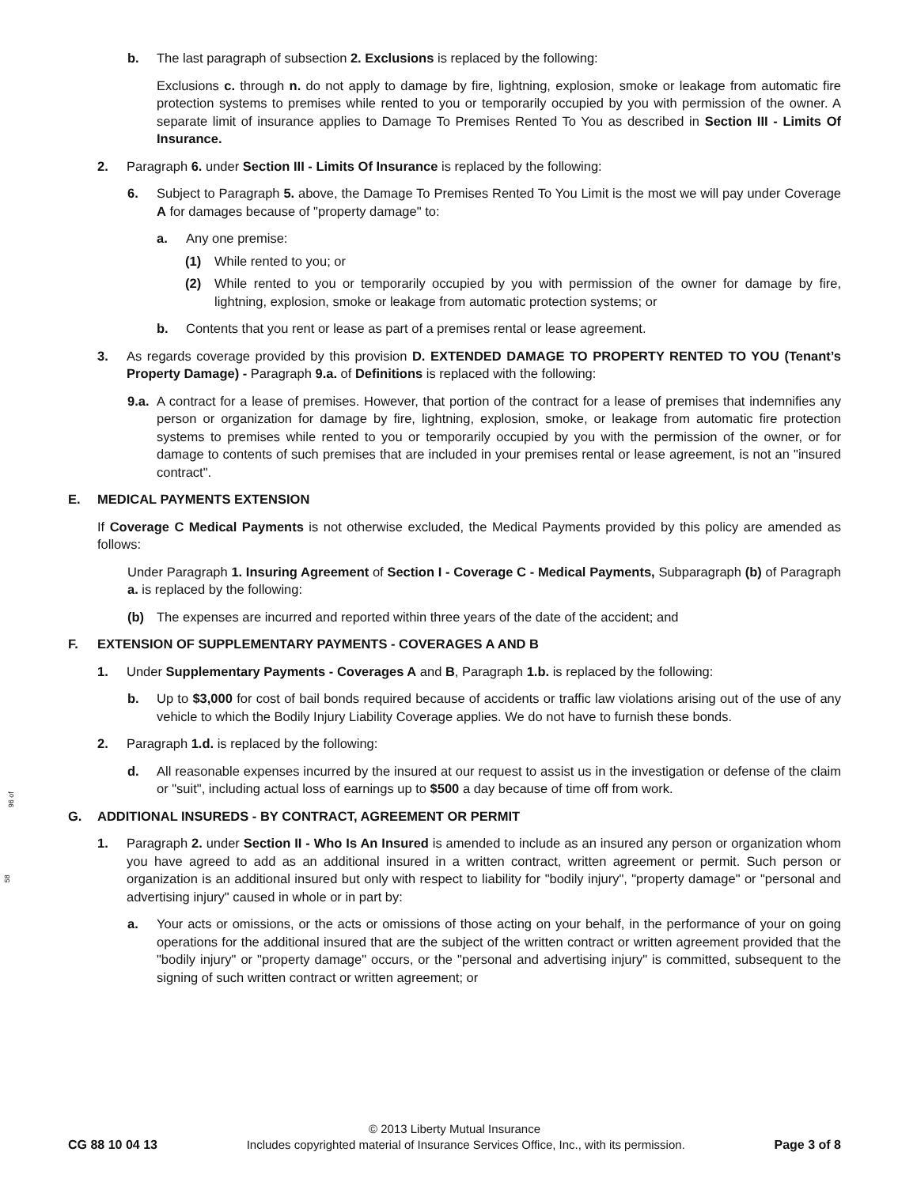96 of
58
b. The last paragraph of subsection 2. Exclusions is replaced by the following:
Exclusions c. through n. do not apply to damage by fire, lightning, explosion, smoke or leakage from automatic fire protection systems to premises while rented to you or temporarily occupied by you with permission of the owner. A separate limit of insurance applies to Damage To Premises Rented To You as described in Section III - Limits Of Insurance.
2. Paragraph 6. under Section III - Limits Of Insurance is replaced by the following:
6. Subject to Paragraph 5. above, the Damage To Premises Rented To You Limit is the most we will pay under Coverage A for damages because of "property damage" to:
a. Any one premise:
(1) While rented to you; or
(2) While rented to you or temporarily occupied by you with permission of the owner for damage by fire, lightning, explosion, smoke or leakage from automatic protection systems; or
b. Contents that you rent or lease as part of a premises rental or lease agreement.
3. As regards coverage provided by this provision D. EXTENDED DAMAGE TO PROPERTY RENTED TO YOU (Tenant’s Property Damage) - Paragraph 9.a. of Definitions is replaced with the following:
9.a. A contract for a lease of premises. However, that portion of the contract for a lease of premises that indemnifies any person or organization for damage by fire, lightning, explosion, smoke, or leakage from automatic fire protection systems to premises while rented to you or temporarily occupied by you with the permission of the owner, or for damage to contents of such premises that are included in your premises rental or lease agreement, is not an "insured contract".
E. MEDICAL PAYMENTS EXTENSION
If Coverage C Medical Payments is not otherwise excluded, the Medical Payments provided by this policy are amended as follows:
Under Paragraph 1. Insuring Agreement of Section I - Coverage C - Medical Payments, Subparagraph (b) of Paragraph a. is replaced by the following:
(b) The expenses are incurred and reported within three years of the date of the accident; and
F. EXTENSION OF SUPPLEMENTARY PAYMENTS - COVERAGES A AND B
1. Under Supplementary Payments - Coverages A and B, Paragraph 1.b. is replaced by the following:
b. Up to $3,000 for cost of bail bonds required because of accidents or traffic law violations arising out of the use of any vehicle to which the Bodily Injury Liability Coverage applies. We do not have to furnish these bonds.
2. Paragraph 1.d. is replaced by the following:
d. All reasonable expenses incurred by the insured at our request to assist us in the investigation or defense of the claim or "suit", including actual loss of earnings up to $500 a day because of time off from work.
G. ADDITIONAL INSUREDS - BY CONTRACT, AGREEMENT OR PERMIT
1. Paragraph 2. under Section II - Who Is An Insured is amended to include as an insured any person or organization whom you have agreed to add as an additional insured in a written contract, written agreement or permit. Such person or organization is an additional insured but only with respect to liability for "bodily injury", "property damage" or "personal and advertising injury" caused in whole or in part by:
a. Your acts or omissions, or the acts or omissions of those acting on your behalf, in the performance of your on going operations for the additional insured that are the subject of the written contract or written agreement provided that the "bodily injury" or "property damage" occurs, or the "personal and advertising injury" is committed, subsequent to the signing of such written contract or written agreement; or
© 2013 Liberty Mutual Insurance
CG 88 10 04 13 Includes copyrighted material of Insurance Services Office, Inc., with its permission. Page 3 of 8